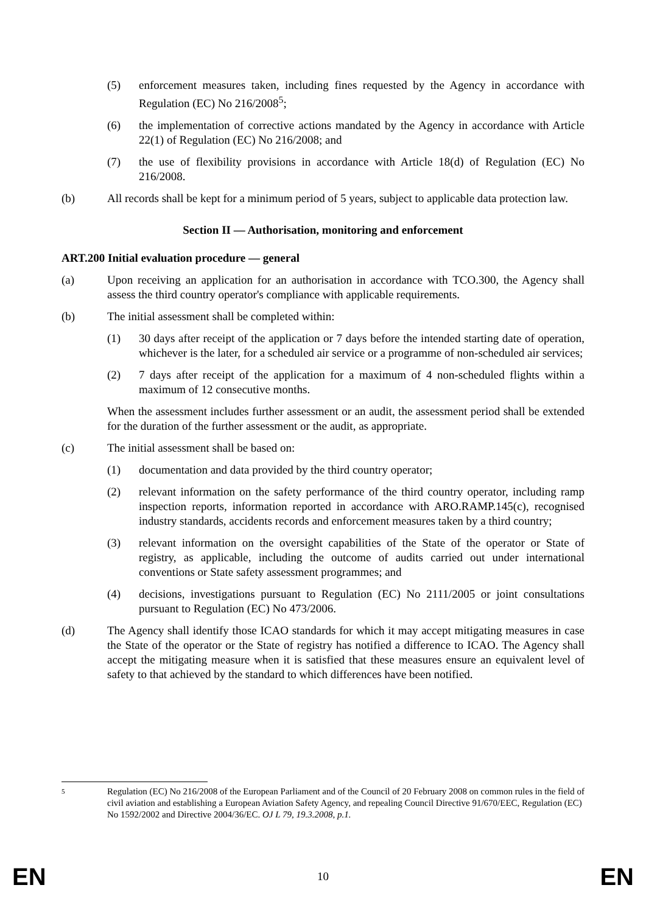(5) enforcement measures taken, including fines requested by the Agency in accordance with Regulation (EC) No 216/2008<sup>5</sup>;
(6) the implementation of corrective actions mandated by the Agency in accordance with Article 22(1) of Regulation (EC) No 216/2008; and
(7) the use of flexibility provisions in accordance with Article 18(d) of Regulation (EC) No 216/2008.
(b) All records shall be kept for a minimum period of 5 years, subject to applicable data protection law.
Section II — Authorisation, monitoring and enforcement
ART.200 Initial evaluation procedure — general
(a) Upon receiving an application for an authorisation in accordance with TCO.300, the Agency shall assess the third country operator's compliance with applicable requirements.
(b) The initial assessment shall be completed within:
(1) 30 days after receipt of the application or 7 days before the intended starting date of operation, whichever is the later, for a scheduled air service or a programme of non-scheduled air services;
(2) 7 days after receipt of the application for a maximum of 4 non-scheduled flights within a maximum of 12 consecutive months.
When the assessment includes further assessment or an audit, the assessment period shall be extended for the duration of the further assessment or the audit, as appropriate.
(c) The initial assessment shall be based on:
(1) documentation and data provided by the third country operator;
(2) relevant information on the safety performance of the third country operator, including ramp inspection reports, information reported in accordance with ARO.RAMP.145(c), recognised industry standards, accidents records and enforcement measures taken by a third country;
(3) relevant information on the oversight capabilities of the State of the operator or State of registry, as applicable, including the outcome of audits carried out under international conventions or State safety assessment programmes; and
(4) decisions, investigations pursuant to Regulation (EC) No 2111/2005 or joint consultations pursuant to Regulation (EC) No 473/2006.
(d) The Agency shall identify those ICAO standards for which it may accept mitigating measures in case the State of the operator or the State of registry has notified a difference to ICAO. The Agency shall accept the mitigating measure when it is satisfied that these measures ensure an equivalent level of safety to that achieved by the standard to which differences have been notified.
5 Regulation (EC) No 216/2008 of the European Parliament and of the Council of 20 February 2008 on common rules in the field of civil aviation and establishing a European Aviation Safety Agency, and repealing Council Directive 91/670/EEC, Regulation (EC) No 1592/2002 and Directive 2004/36/EC. OJ L 79, 19.3.2008, p.1.
EN 10 EN